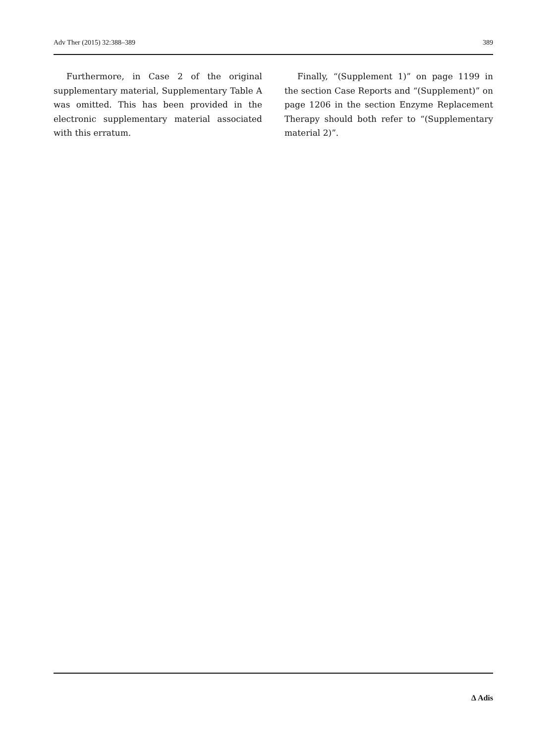Adv Ther (2015) 32:388–389 389
Furthermore, in Case 2 of the original supplementary material, Supplementary Table A was omitted. This has been provided in the electronic supplementary material associated with this erratum.
Finally, “(Supplement 1)” on page 1199 in the section Case Reports and “(Supplement)” on page 1206 in the section Enzyme Replacement Therapy should both refer to “(Supplementary material 2)”.
∆ Adis